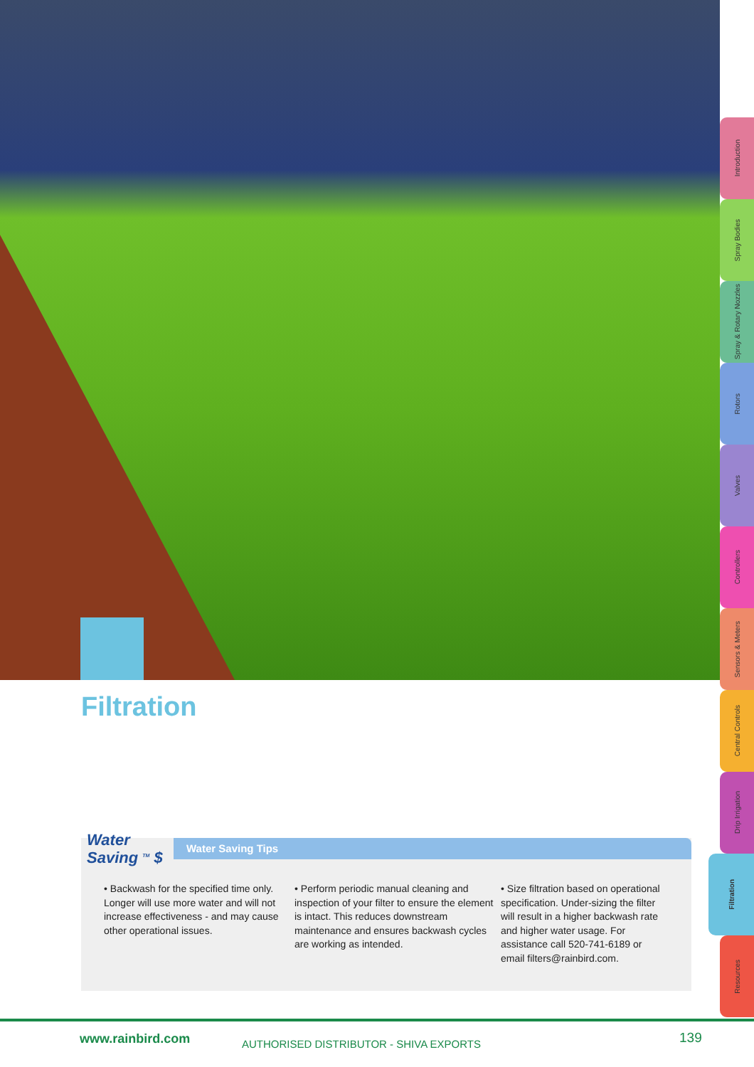Introduction
Spray Bodies
Spray & Rotary Nozzles
Rotors
Valves
Controllers
Sensors & Meters
Central Controls
Drip Irrigation
Filtration
Resources
Filtration
Water
Saving <sup>TM</sup> $
Water Saving Tips
• Backwash for the specified time only. Longer will use more water and will not increase effectiveness - and may cause other operational issues.
• Perform periodic manual cleaning and inspection of your filter to ensure the element is intact. This reduces downstream maintenance and ensures backwash cycles are working as intended.
• Size filtration based on operational specification. Under-sizing the filter will result in a higher backwash rate and higher water usage. For assistance call 520-741-6189 or email filters@rainbird.com.
www.rainbird.com
AUTHORISED DISTRIBUTOR - SHIVA EXPORTS
139